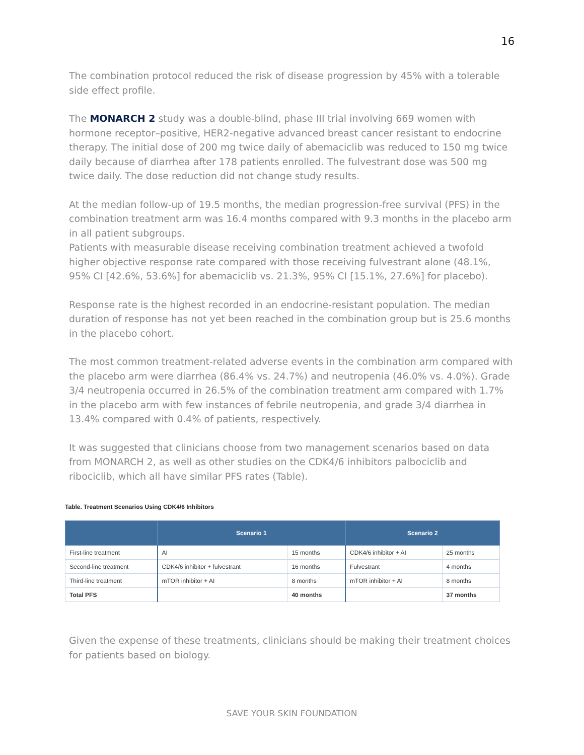16
The combination protocol reduced the risk of disease progression by 45% with a tolerable side effect profile.
The MONARCH 2 study was a double-blind, phase III trial involving 669 women with hormone receptor–positive, HER2-negative advanced breast cancer resistant to endocrine therapy. The initial dose of 200 mg twice daily of abemaciclib was reduced to 150 mg twice daily because of diarrhea after 178 patients enrolled. The fulvestrant dose was 500 mg twice daily. The dose reduction did not change study results.
At the median follow-up of 19.5 months, the median progression-free survival (PFS) in the combination treatment arm was 16.4 months compared with 9.3 months in the placebo arm in all patient subgroups.
Patients with measurable disease receiving combination treatment achieved a twofold higher objective response rate compared with those receiving fulvestrant alone (48.1%, 95% CI [42.6%, 53.6%] for abemaciclib vs. 21.3%, 95% CI [15.1%, 27.6%] for placebo).
Response rate is the highest recorded in an endocrine-resistant population. The median duration of response has not yet been reached in the combination group but is 25.6 months in the placebo cohort.
The most common treatment-related adverse events in the combination arm compared with the placebo arm were diarrhea (86.4% vs. 24.7%) and neutropenia (46.0% vs. 4.0%). Grade 3/4 neutropenia occurred in 26.5% of the combination treatment arm compared with 1.7% in the placebo arm with few instances of febrile neutropenia, and grade 3/4 diarrhea in 13.4% compared with 0.4% of patients, respectively.
It was suggested that clinicians choose from two management scenarios based on data from MONARCH 2, as well as other studies on the CDK4/6 inhibitors palbociclib and ribociclib, which all have similar PFS rates (Table).
Table. Treatment Scenarios Using CDK4/6 Inhibitors
| | Scenario 1 | | Scenario 2 | |
| --- | --- | --- | --- | --- |
| First-line treatment | AI | 15 months | CDK4/6 inhibitor + AI | 25 months |
| Second-line treatment | CDK4/6 inhibitor + fulvestrant | 16 months | Fulvestrant | 4 months |
| Third-line treatment | mTOR inhibitor + AI | 8 months | mTOR inhibitor + AI | 8 months |
| Total PFS | | 40 months | | 37 months |
Given the expense of these treatments, clinicians should be making their treatment choices for patients based on biology.
SAVE YOUR SKIN FOUNDATION